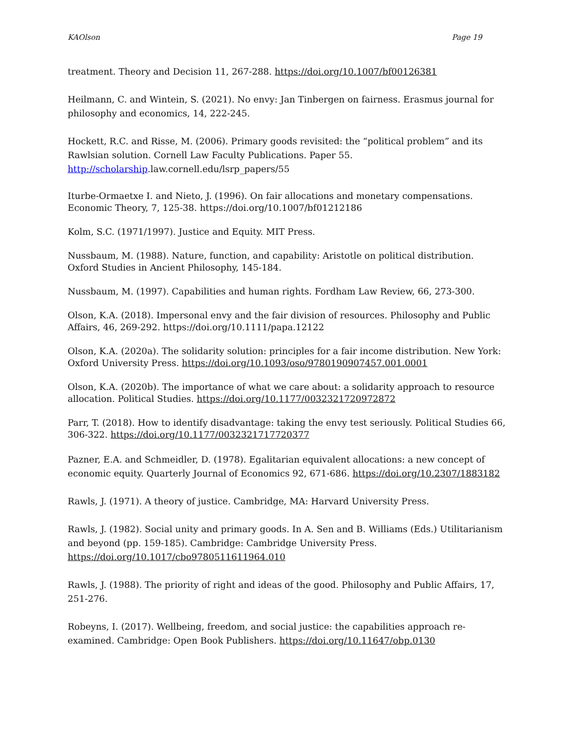KAOlson Page 19
treatment. Theory and Decision 11, 267-288. https://doi.org/10.1007/bf00126381
Heilmann, C. and Wintein, S. (2021). No envy: Jan Tinbergen on fairness. Erasmus journal for philosophy and economics, 14, 222-245.
Hockett, R.C. and Risse, M. (2006). Primary goods revisited: the “political problem” and its Rawlsian solution. Cornell Law Faculty Publications. Paper 55. http://scholarship.law.cornell.edu/lsrp_papers/55
Iturbe-Ormaetxe I. and Nieto, J. (1996). On fair allocations and monetary compensations. Economic Theory, 7, 125-38. https://doi.org/10.1007/bf01212186
Kolm, S.C. (1971/1997). Justice and Equity. MIT Press.
Nussbaum, M. (1988). Nature, function, and capability: Aristotle on political distribution. Oxford Studies in Ancient Philosophy, 145-184.
Nussbaum, M. (1997). Capabilities and human rights. Fordham Law Review, 66, 273-300.
Olson, K.A. (2018). Impersonal envy and the fair division of resources. Philosophy and Public Affairs, 46, 269-292. https://doi.org/10.1111/papa.12122
Olson, K.A. (2020a). The solidarity solution: principles for a fair income distribution. New York: Oxford University Press. https://doi.org/10.1093/oso/9780190907457.001.0001
Olson, K.A. (2020b). The importance of what we care about: a solidarity approach to resource allocation. Political Studies. https://doi.org/10.1177/0032321720972872
Parr, T. (2018). How to identify disadvantage: taking the envy test seriously. Political Studies 66, 306-322. https://doi.org/10.1177/0032321717720377
Pazner, E.A. and Schmeidler, D. (1978). Egalitarian equivalent allocations: a new concept of economic equity. Quarterly Journal of Economics 92, 671-686. https://doi.org/10.2307/1883182
Rawls, J. (1971). A theory of justice. Cambridge, MA: Harvard University Press.
Rawls, J. (1982). Social unity and primary goods. In A. Sen and B. Williams (Eds.) Utilitarianism and beyond (pp. 159-185). Cambridge: Cambridge University Press. https://doi.org/10.1017/cbo9780511611964.010
Rawls, J. (1988). The priority of right and ideas of the good. Philosophy and Public Affairs, 17, 251-276.
Robeyns, I. (2017). Wellbeing, freedom, and social justice: the capabilities approach re-examined. Cambridge: Open Book Publishers. https://doi.org/10.11647/obp.0130